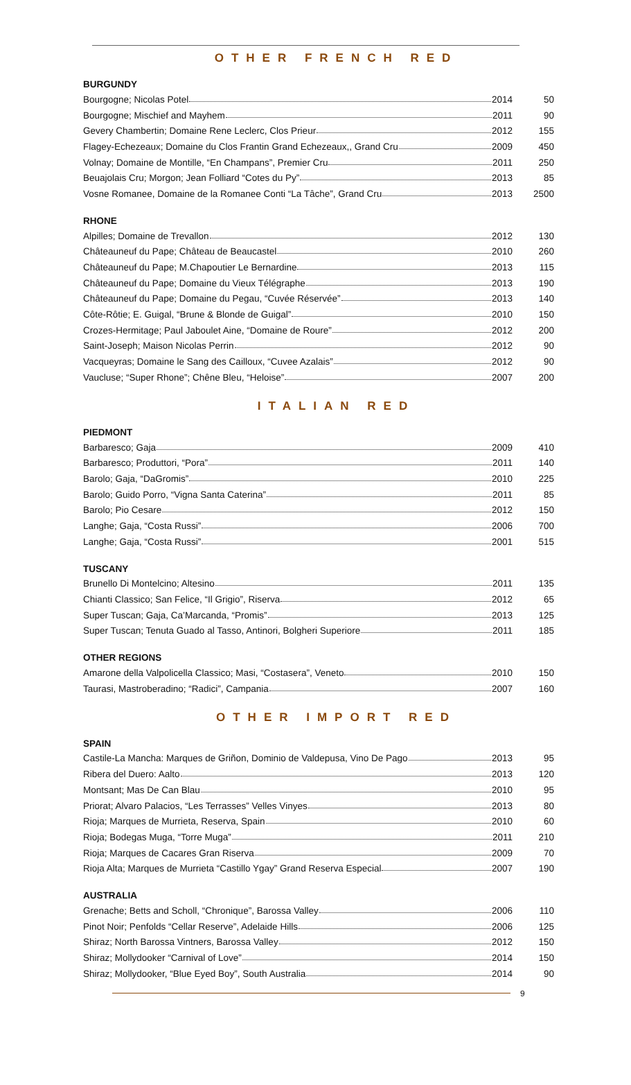OTHER FRENCH RED
BURGUNDY
| Bourgogne; Nicolas Potel 2014 | 50 |
| Bourgogne; Mischief and Mayhem 2011 | 90 |
| Gevery Chambertin; Domaine Rene Leclerc, Clos Prieur 2012 | 155 |
| Flagey-Echezeaux; Domaine du Clos Frantin Grand Echezeaux,, Grand Cru 2009 | 450 |
| Volnay; Domaine de Montille, “En Champans”, Premier Cru 2011 | 250 |
| Beuajolais Cru; Morgon; Jean Folliard “Cotes du Py” 2013 | 85 |
| Vosne Romanee, Domaine de la Romanee Conti “La Tâche”, Grand Cru 2013 | 2500 |
RHONE
| Alpilles; Domaine de Trevallon 2012 | 130 |
| Châteauneuf du Pape; Château de Beaucastel 2010 | 260 |
| Châteauneuf du Pape; M.Chapoutier Le Bernardine 2013 | 115 |
| Châteauneuf du Pape; Domaine du Vieux Télégraphe 2013 | 190 |
| Châteauneuf du Pape; Domaine du Pegau, “Cuvée Réservée” 2013 | 140 |
| Côte-Rôtie; E. Guigal, “Brune & Blonde de Guigal” 2010 | 150 |
| Crozes-Hermitage; Paul Jaboulet Aine, “Domaine de Roure” 2012 | 200 |
| Saint-Joseph; Maison Nicolas Perrin 2012 | 90 |
| Vacqueyras; Domaine le Sang des Cailloux, “Cuvee Azalais” 2012 | 90 |
| Vaucluse; “Super Rhone”; Chêne Bleu, “Heloise” 2007 | 200 |
ITALIAN RED
PIEDMONT
| Barbaresco; Gaja 2009 | 410 |
| Barbaresco; Produttori, “Pora” 2011 | 140 |
| Barolo; Gaja, “DaGromis” 2010 | 225 |
| Barolo; Guido Porro, “Vigna Santa Caterina” 2011 | 85 |
| Barolo; Pio Cesare 2012 | 150 |
| Langhe; Gaja, “Costa Russi” 2006 | 700 |
| Langhe; Gaja, “Costa Russi” 2001 | 515 |
TUSCANY
| Brunello Di Montelcino; Altesino 2011 | 135 |
| Chianti Classico; San Felice, “Il Grigio”, Riserva 2012 | 65 |
| Super Tuscan; Gaja, Ca’Marcanda, “Promis” 2013 | 125 |
| Super Tuscan; Tenuta Guado al Tasso, Antinori, Bolgheri Superiore 2011 | 185 |
OTHER REGIONS
| Amarone della Valpolicella Classico; Masi, “Costasera”, Veneto 2010 | 150 |
| Taurasi, Mastroberadino; “Radici”, Campania 2007 | 160 |
OTHER IMPORT RED
SPAIN
| Castile-La Mancha: Marques de Griñon, Dominio de Valdepusa, Vino De Pago 2013 | 95 |
| Ribera del Duero: Aalto 2013 | 120 |
| Montsant; Mas De Can Blau 2010 | 95 |
| Priorat; Alvaro Palacios, “Les Terrasses” Velles Vinyes 2013 | 80 |
| Rioja; Marques de Murrieta, Reserva, Spain 2010 | 60 |
| Rioja; Bodegas Muga, “Torre Muga” 2011 | 210 |
| Rioja; Marques de Cacares Gran Riserva 2009 | 70 |
| Rioja Alta; Marques de Murrieta “Castillo Ygay” Grand Reserva Especial 2007 | 190 |
AUSTRALIA
| Grenache; Betts and Scholl, “Chronique”, Barossa Valley 2006 | 110 |
| Pinot Noir; Penfolds “Cellar Reserve”, Adelaide Hills 2006 | 125 |
| Shiraz; North Barossa Vintners, Barossa Valley 2012 | 150 |
| Shiraz; Mollydooker “Carnival of Love” 2014 | 150 |
| Shiraz; Mollydooker, “Blue Eyed Boy”, South Australia 2014 | 90 |
9